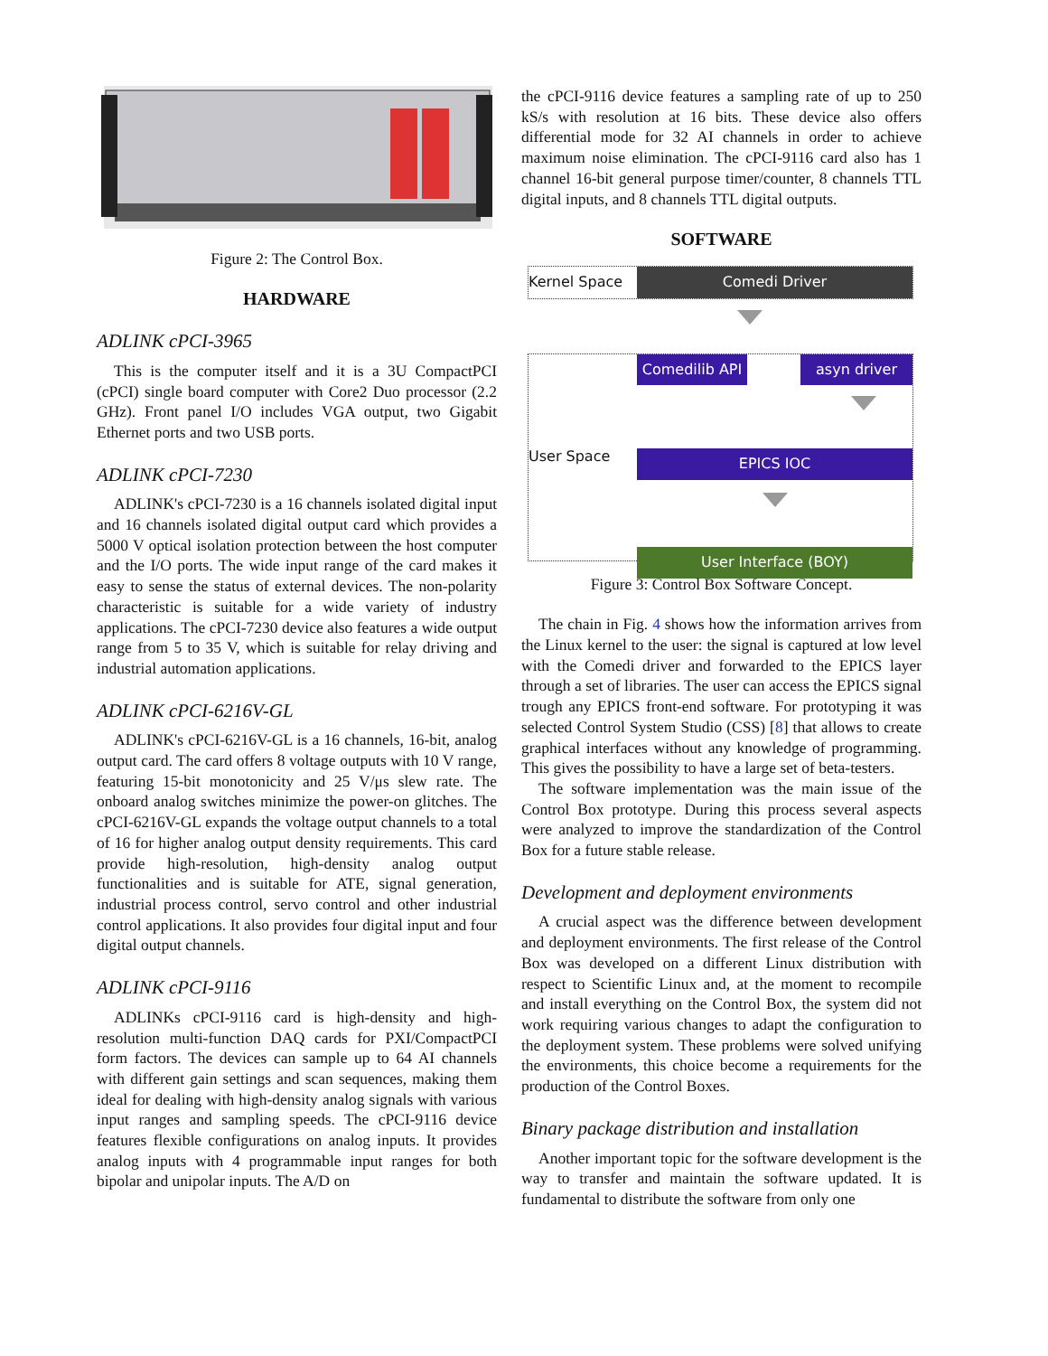Figure 2: The Control Box.
HARDWARE
ADLINK cPCI-3965
This is the computer itself and it is a 3U CompactPCI (cPCI) single board computer with Core2 Duo processor (2.2 GHz). Front panel I/O includes VGA output, two Gigabit Ethernet ports and two USB ports.
ADLINK cPCI-7230
ADLINK's cPCI-7230 is a 16 channels isolated digital input and 16 channels isolated digital output card which provides a 5000 V optical isolation protection between the host computer and the I/O ports. The wide input range of the card makes it easy to sense the status of external devices. The non-polarity characteristic is suitable for a wide variety of industry applications. The cPCI-7230 device also features a wide output range from 5 to 35 V, which is suitable for relay driving and industrial automation applications.
ADLINK cPCI-6216V-GL
ADLINK's cPCI-6216V-GL is a 16 channels, 16-bit, analog output card. The card offers 8 voltage outputs with 10 V range, featuring 15-bit monotonicity and 25 V/μs slew rate. The onboard analog switches minimize the power-on glitches. The cPCI-6216V-GL expands the voltage output channels to a total of 16 for higher analog output density requirements. This card provide high-resolution, high-density analog output functionalities and is suitable for ATE, signal generation, industrial process control, servo control and other industrial control applications. It also provides four digital input and four digital output channels.
ADLINK cPCI-9116
ADLINKs cPCI-9116 card is high-density and high-resolution multi-function DAQ cards for PXI/CompactPCI form factors. The devices can sample up to 64 AI channels with different gain settings and scan sequences, making them ideal for dealing with high-density analog signals with various input ranges and sampling speeds. The cPCI-9116 device features flexible configurations on analog inputs. It provides analog inputs with 4 programmable input ranges for both bipolar and unipolar inputs. The A/D on
the cPCI-9116 device features a sampling rate of up to 250 kS/s with resolution at 16 bits. These device also offers differential mode for 32 AI channels in order to achieve maximum noise elimination. The cPCI-9116 card also has 1 channel 16-bit general purpose timer/counter, 8 channels TTL digital inputs, and 8 channels TTL digital outputs.
SOFTWARE
Kernel Space
Comedi Driver
User Space
Comedilib API
asyn driver
EPICS IOC
User Interface (BOY)
Figure 3: Control Box Software Concept.
The chain in Fig. 4 shows how the information arrives from the Linux kernel to the user: the signal is captured at low level with the Comedi driver and forwarded to the EPICS layer through a set of libraries. The user can access the EPICS signal trough any EPICS front-end software. For prototyping it was selected Control System Studio (CSS) [8] that allows to create graphical interfaces without any knowledge of programming. This gives the possibility to have a large set of beta-testers.
The software implementation was the main issue of the Control Box prototype. During this process several aspects were analyzed to improve the standardization of the Control Box for a future stable release.
Development and deployment environments
A crucial aspect was the difference between development and deployment environments. The first release of the Control Box was developed on a different Linux distribution with respect to Scientific Linux and, at the moment to recompile and install everything on the Control Box, the system did not work requiring various changes to adapt the configuration to the deployment system. These problems were solved unifying the environments, this choice become a requirements for the production of the Control Boxes.
Binary package distribution and installation
Another important topic for the software development is the way to transfer and maintain the software updated. It is fundamental to distribute the software from only one